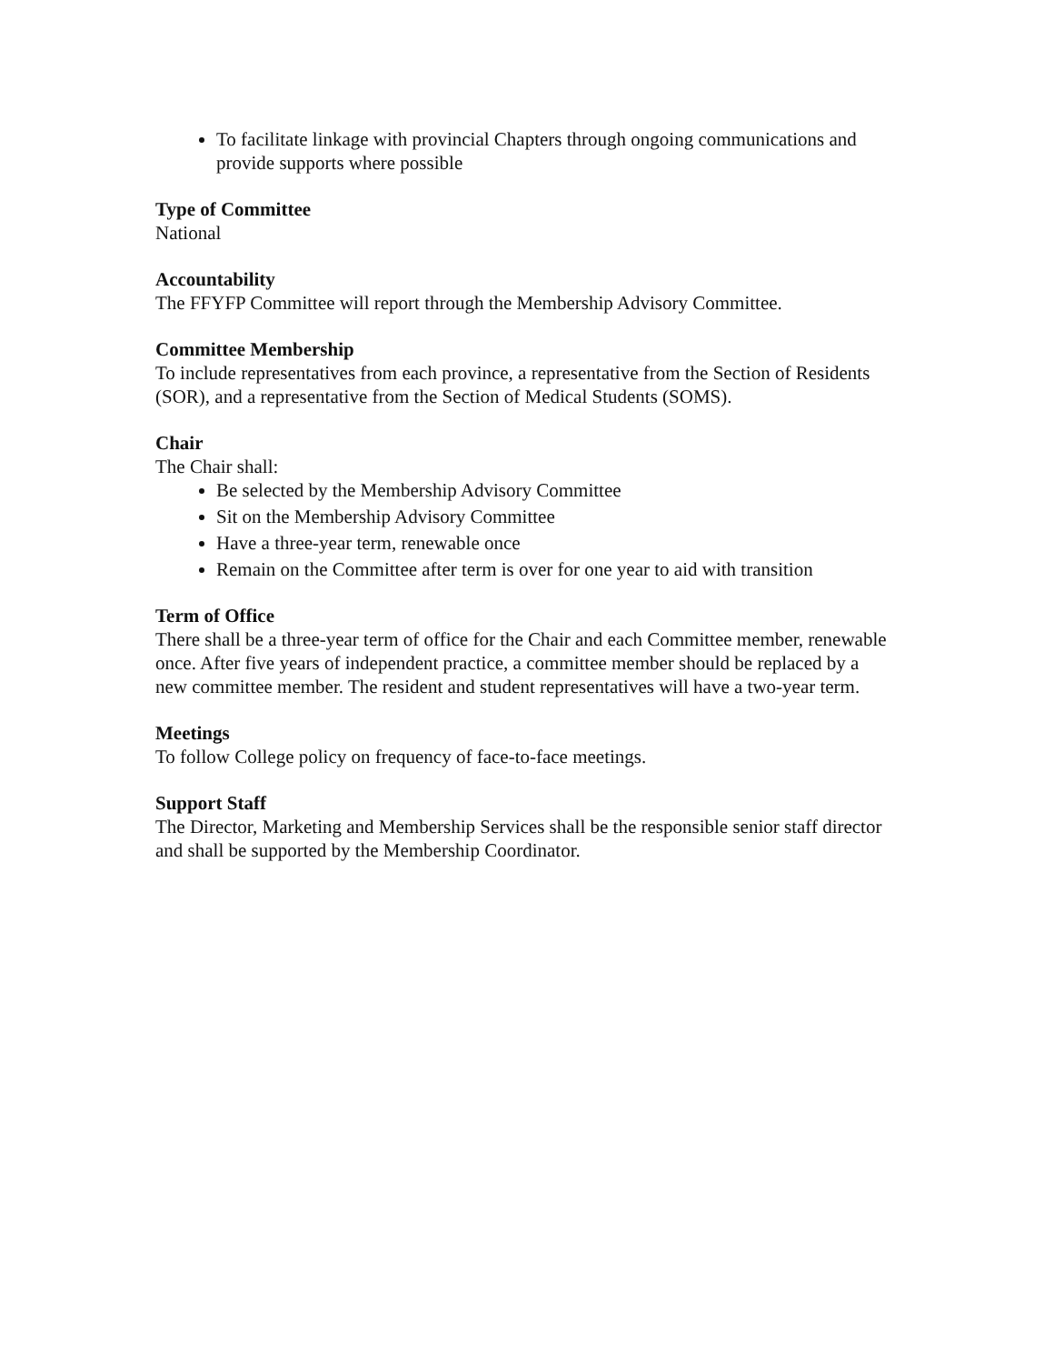To facilitate linkage with provincial Chapters through ongoing communications and provide supports where possible
Type of Committee
National
Accountability
The FFYFP Committee will report through the Membership Advisory Committee.
Committee Membership
To include representatives from each province, a representative from the Section of Residents (SOR), and a representative from the Section of Medical Students (SOMS).
Chair
The Chair shall:
Be selected by the Membership Advisory Committee
Sit on the Membership Advisory Committee
Have a three-year term, renewable once
Remain on the Committee after term is over for one year to aid with transition
Term of Office
There shall be a three-year term of office for the Chair and each Committee member, renewable once. After five years of independent practice, a committee member should be replaced by a new committee member. The resident and student representatives will have a two-year term.
Meetings
To follow College policy on frequency of face-to-face meetings.
Support Staff
The Director, Marketing and Membership Services shall be the responsible senior staff director and shall be supported by the Membership Coordinator.